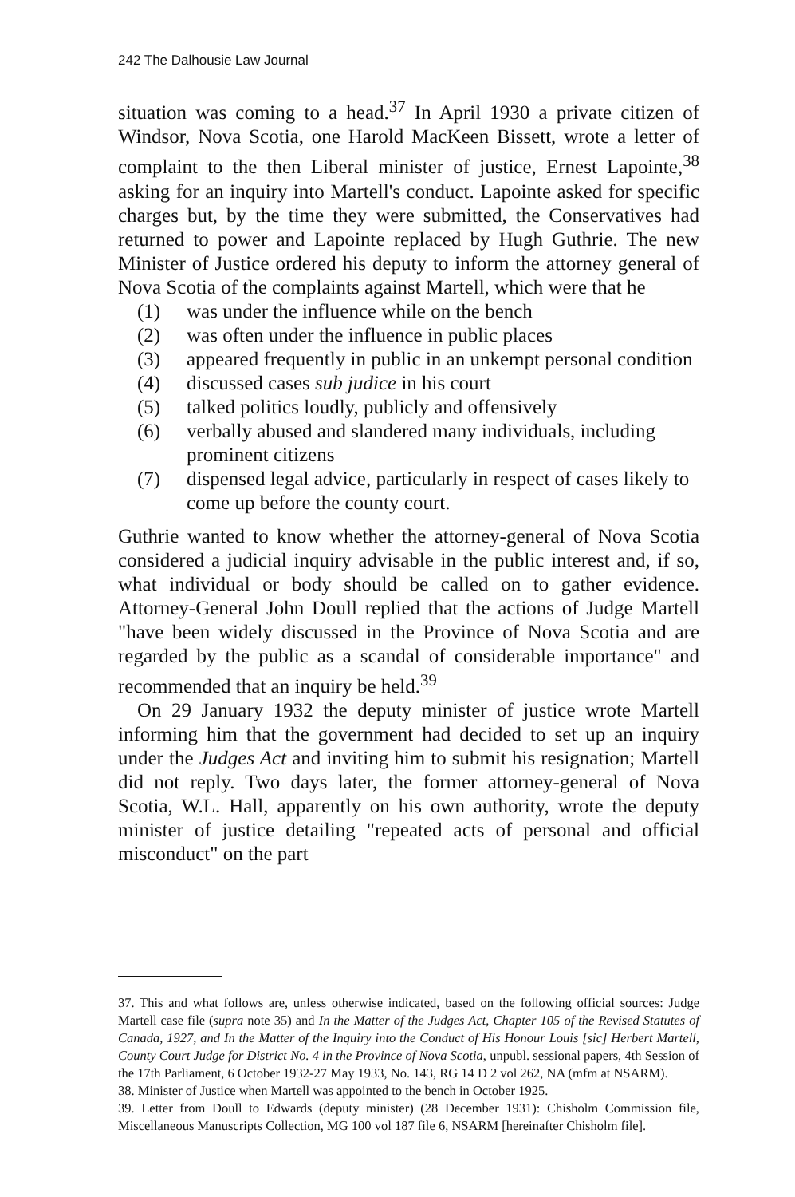242 The Dalhousie Law Journal
situation was coming to a head.<sup>37</sup> In April 1930 a private citizen of Windsor, Nova Scotia, one Harold MacKeen Bissett, wrote a letter of complaint to the then Liberal minister of justice, Ernest Lapointe,<sup>38</sup> asking for an inquiry into Martell's conduct. Lapointe asked for specific charges but, by the time they were submitted, the Conservatives had returned to power and Lapointe replaced by Hugh Guthrie. The new Minister of Justice ordered his deputy to inform the attorney general of Nova Scotia of the complaints against Martell, which were that he
(1) was under the influence while on the bench
(2) was often under the influence in public places
(3) appeared frequently in public in an unkempt personal condition
(4) discussed cases sub judice in his court
(5) talked politics loudly, publicly and offensively
(6) verbally abused and slandered many individuals, including prominent citizens
(7) dispensed legal advice, particularly in respect of cases likely to come up before the county court.
Guthrie wanted to know whether the attorney-general of Nova Scotia considered a judicial inquiry advisable in the public interest and, if so, what individual or body should be called on to gather evidence. Attorney-General John Doull replied that the actions of Judge Martell "have been widely discussed in the Province of Nova Scotia and are regarded by the public as a scandal of considerable importance" and recommended that an inquiry be held.<sup>39</sup>
On 29 January 1932 the deputy minister of justice wrote Martell informing him that the government had decided to set up an inquiry under the Judges Act and inviting him to submit his resignation; Martell did not reply. Two days later, the former attorney-general of Nova Scotia, W.L. Hall, apparently on his own authority, wrote the deputy minister of justice detailing "repeated acts of personal and official misconduct" on the part
37. This and what follows are, unless otherwise indicated, based on the following official sources: Judge Martell case file (supra note 35) and In the Matter of the Judges Act, Chapter 105 of the Revised Statutes of Canada, 1927, and In the Matter of the Inquiry into the Conduct of His Honour Louis [sic] Herbert Martell, County Court Judge for District No. 4 in the Province of Nova Scotia, unpubl. sessional papers, 4th Session of the 17th Parliament, 6 October 1932-27 May 1933, No. 143, RG 14 D 2 vol 262, NA (mfm at NSARM).
38. Minister of Justice when Martell was appointed to the bench in October 1925.
39. Letter from Doull to Edwards (deputy minister) (28 December 1931): Chisholm Commission file, Miscellaneous Manuscripts Collection, MG 100 vol 187 file 6, NSARM [hereinafter Chisholm file].